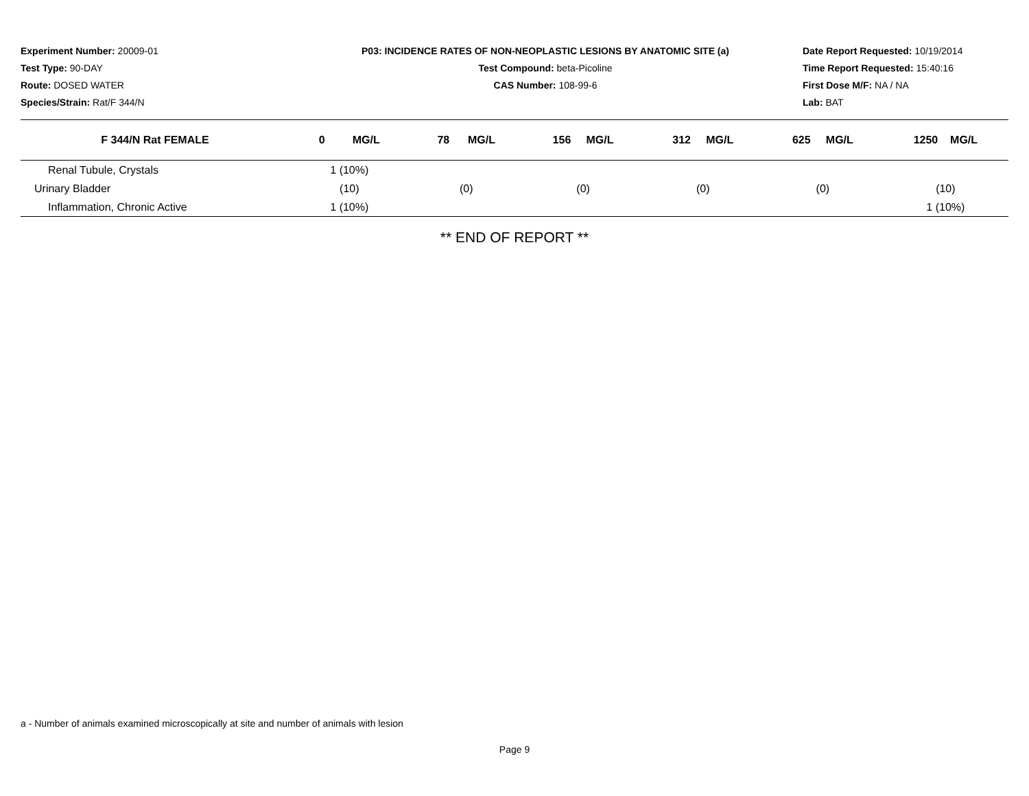Experiment Number: 20009-01
Test Type: 90-DAY
Route: DOSED WATER
Species/Strain: Rat/F 344/N
P03: INCIDENCE RATES OF NON-NEOPLASTIC LESIONS BY ANATOMIC SITE (a)
Test Compound: beta-Picoline
CAS Number: 108-99-6
Date Report Requested: 10/19/2014
Time Report Requested: 15:40:16
First Dose M/F: NA / NA
Lab: BAT
| F 344/N Rat FEMALE | 0 MG/L | 78 MG/L | 156 MG/L | 312 MG/L | 625 MG/L | 1250 MG/L |
| --- | --- | --- | --- | --- | --- | --- |
| Renal Tubule, Crystals | 1 (10%) | | | | | |
| Urinary Bladder | (10) | (0) | (0) | (0) | (0) | (10) |
| Inflammation, Chronic Active | 1 (10%) | | | | | 1 (10%) |
** END OF REPORT **
a - Number of animals examined microscopically at site and number of animals with lesion
Page 9